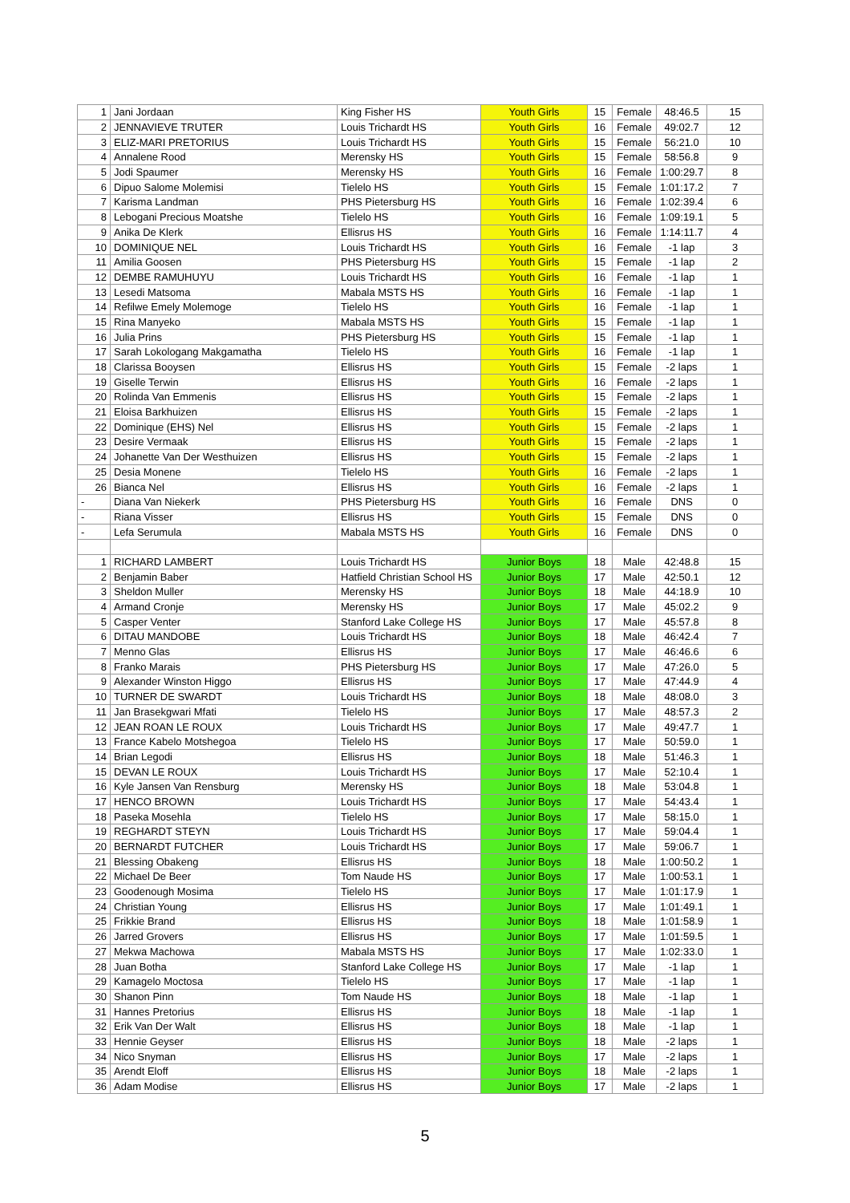| 1 | Jani Jordaan | King Fisher HS | Youth Girls | 15 | Female | 48:46.5 | 15 |
| 2 | JENNAVIEVE TRUTER | Louis Trichardt HS | Youth Girls | 16 | Female | 49:02.7 | 12 |
| 3 | ELIZ-MARI PRETORIUS | Louis Trichardt HS | Youth Girls | 15 | Female | 56:21.0 | 10 |
| 4 | Annalene Rood | Merensky HS | Youth Girls | 15 | Female | 58:56.8 | 9 |
| 5 | Jodi Spaumer | Merensky HS | Youth Girls | 16 | Female | 1:00:29.7 | 8 |
| 6 | Dipuo Salome Molemisi | Tielelo HS | Youth Girls | 15 | Female | 1:01:17.2 | 7 |
| 7 | Karisma Landman | PHS Pietersburg HS | Youth Girls | 16 | Female | 1:02:39.4 | 6 |
| 8 | Lebogani Precious Moatshe | Tielelo HS | Youth Girls | 16 | Female | 1:09:19.1 | 5 |
| 9 | Anika De Klerk | Ellisrus HS | Youth Girls | 16 | Female | 1:14:11.7 | 4 |
| 10 | DOMINIQUE NEL | Louis Trichardt HS | Youth Girls | 16 | Female | -1 lap | 3 |
| 11 | Amilia Goosen | PHS Pietersburg HS | Youth Girls | 15 | Female | -1 lap | 2 |
| 12 | DEMBE RAMUHUYU | Louis Trichardt HS | Youth Girls | 16 | Female | -1 lap | 1 |
| 13 | Lesedi Matsoma | Mabala MSTS HS | Youth Girls | 16 | Female | -1 lap | 1 |
| 14 | Refilwe Emely Molemoge | Tielelo HS | Youth Girls | 16 | Female | -1 lap | 1 |
| 15 | Rina Manyeko | Mabala MSTS HS | Youth Girls | 15 | Female | -1 lap | 1 |
| 16 | Julia Prins | PHS Pietersburg HS | Youth Girls | 15 | Female | -1 lap | 1 |
| 17 | Sarah Lokologang Makgamatha | Tielelo HS | Youth Girls | 16 | Female | -1 lap | 1 |
| 18 | Clarissa Booysen | Ellisrus HS | Youth Girls | 15 | Female | -2 laps | 1 |
| 19 | Giselle Terwin | Ellisrus HS | Youth Girls | 16 | Female | -2 laps | 1 |
| 20 | Rolinda Van Emmenis | Ellisrus HS | Youth Girls | 15 | Female | -2 laps | 1 |
| 21 | Eloisa Barkhuizen | Ellisrus HS | Youth Girls | 15 | Female | -2 laps | 1 |
| 22 | Dominique (EHS) Nel | Ellisrus HS | Youth Girls | 15 | Female | -2 laps | 1 |
| 23 | Desire Vermaak | Ellisrus HS | Youth Girls | 15 | Female | -2 laps | 1 |
| 24 | Johanette Van Der Westhuizen | Ellisrus HS | Youth Girls | 15 | Female | -2 laps | 1 |
| 25 | Desia Monene | Tielelo HS | Youth Girls | 16 | Female | -2 laps | 1 |
| 26 | Bianca Nel | Ellisrus HS | Youth Girls | 16 | Female | -2 laps | 1 |
| - | Diana Van Niekerk | PHS Pietersburg HS | Youth Girls | 16 | Female | DNS | 0 |
| - | Riana Visser | Ellisrus HS | Youth Girls | 15 | Female | DNS | 0 |
| - | Lefa Serumula | Mabala MSTS HS | Youth Girls | 16 | Female | DNS | 0 |
| 1 | RICHARD LAMBERT | Louis Trichardt HS | Junior Boys | 18 | Male | 42:48.8 | 15 |
| 2 | Benjamin Baber | Hatfield Christian School HS | Junior Boys | 17 | Male | 42:50.1 | 12 |
| 3 | Sheldon Muller | Merensky HS | Junior Boys | 18 | Male | 44:18.9 | 10 |
| 4 | Armand Cronje | Merensky HS | Junior Boys | 17 | Male | 45:02.2 | 9 |
| 5 | Casper Venter | Stanford Lake College HS | Junior Boys | 17 | Male | 45:57.8 | 8 |
| 6 | DITAU MANDOBE | Louis Trichardt HS | Junior Boys | 18 | Male | 46:42.4 | 7 |
| 7 | Menno Glas | Ellisrus HS | Junior Boys | 17 | Male | 46:46.6 | 6 |
| 8 | Franko Marais | PHS Pietersburg HS | Junior Boys | 17 | Male | 47:26.0 | 5 |
| 9 | Alexander Winston Higgo | Ellisrus HS | Junior Boys | 17 | Male | 47:44.9 | 4 |
| 10 | TURNER DE SWARDT | Louis Trichardt HS | Junior Boys | 18 | Male | 48:08.0 | 3 |
| 11 | Jan Brasekgwari Mfati | Tielelo HS | Junior Boys | 17 | Male | 48:57.3 | 2 |
| 12 | JEAN ROAN LE ROUX | Louis Trichardt HS | Junior Boys | 17 | Male | 49:47.7 | 1 |
| 13 | France Kabelo Motshegoa | Tielelo HS | Junior Boys | 17 | Male | 50:59.0 | 1 |
| 14 | Brian Legodi | Ellisrus HS | Junior Boys | 18 | Male | 51:46.3 | 1 |
| 15 | DEVAN LE ROUX | Louis Trichardt HS | Junior Boys | 17 | Male | 52:10.4 | 1 |
| 16 | Kyle Jansen Van Rensburg | Merensky HS | Junior Boys | 18 | Male | 53:04.8 | 1 |
| 17 | HENCO BROWN | Louis Trichardt HS | Junior Boys | 17 | Male | 54:43.4 | 1 |
| 18 | Paseka Mosehla | Tielelo HS | Junior Boys | 17 | Male | 58:15.0 | 1 |
| 19 | REGHARDT STEYN | Louis Trichardt HS | Junior Boys | 17 | Male | 59:04.4 | 1 |
| 20 | BERNARDT FUTCHER | Louis Trichardt HS | Junior Boys | 17 | Male | 59:06.7 | 1 |
| 21 | Blessing Obakeng | Ellisrus HS | Junior Boys | 18 | Male | 1:00:50.2 | 1 |
| 22 | Michael De Beer | Tom Naude HS | Junior Boys | 17 | Male | 1:00:53.1 | 1 |
| 23 | Goodenough Mosima | Tielelo HS | Junior Boys | 17 | Male | 1:01:17.9 | 1 |
| 24 | Christian Young | Ellisrus HS | Junior Boys | 17 | Male | 1:01:49.1 | 1 |
| 25 | Frikkie Brand | Ellisrus HS | Junior Boys | 18 | Male | 1:01:58.9 | 1 |
| 26 | Jarred Grovers | Ellisrus HS | Junior Boys | 17 | Male | 1:01:59.5 | 1 |
| 27 | Mekwa Machowa | Mabala MSTS HS | Junior Boys | 17 | Male | 1:02:33.0 | 1 |
| 28 | Juan Botha | Stanford Lake College HS | Junior Boys | 17 | Male | -1 lap | 1 |
| 29 | Kamagelo Moctosa | Tielelo HS | Junior Boys | 17 | Male | -1 lap | 1 |
| 30 | Shanon Pinn | Tom Naude HS | Junior Boys | 18 | Male | -1 lap | 1 |
| 31 | Hannes Pretorius | Ellisrus HS | Junior Boys | 18 | Male | -1 lap | 1 |
| 32 | Erik Van Der Walt | Ellisrus HS | Junior Boys | 18 | Male | -1 lap | 1 |
| 33 | Hennie Geyser | Ellisrus HS | Junior Boys | 18 | Male | -2 laps | 1 |
| 34 | Nico Snyman | Ellisrus HS | Junior Boys | 17 | Male | -2 laps | 1 |
| 35 | Arendt Eloff | Ellisrus HS | Junior Boys | 18 | Male | -2 laps | 1 |
| 36 | Adam Modise | Ellisrus HS | Junior Boys | 17 | Male | -2 laps | 1 |
5